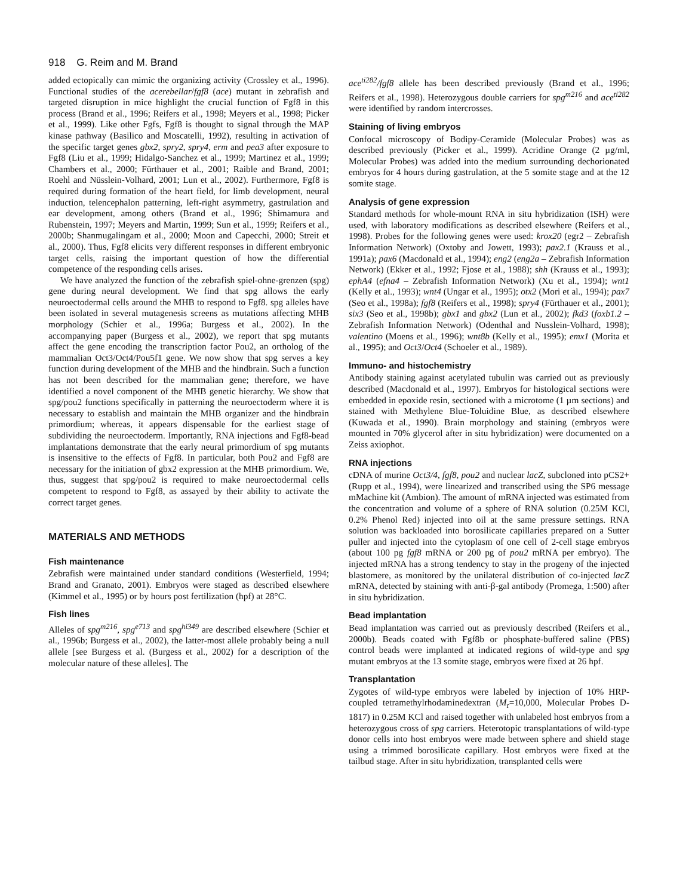918 G. Reim and M. Brand
added ectopically can mimic the organizing activity (Crossley et al., 1996). Functional studies of the acerebellar/fgf8 (ace) mutant in zebrafish and targeted disruption in mice highlight the crucial function of Fgf8 in this process (Brand et al., 1996; Reifers et al., 1998; Meyers et al., 1998; Picker et al., 1999). Like other Fgfs, Fgf8 is thought to signal through the MAP kinase pathway (Basilico and Moscatelli, 1992), resulting in activation of the specific target genes gbx2, spry2, spry4, erm and pea3 after exposure to Fgf8 (Liu et al., 1999; Hidalgo-Sanchez et al., 1999; Martinez et al., 1999; Chambers et al., 2000; Fürthauer et al., 2001; Raible and Brand, 2001; Roehl and Nüsslein-Volhard, 2001; Lun et al., 2002). Furthermore, Fgf8 is required during formation of the heart field, for limb development, neural induction, telencephalon patterning, left-right asymmetry, gastrulation and ear development, among others (Brand et al., 1996; Shimamura and Rubenstein, 1997; Meyers and Martin, 1999; Sun et al., 1999; Reifers et al., 2000b; Shanmugalingam et al., 2000; Moon and Capecchi, 2000; Streit et al., 2000). Thus, Fgf8 elicits very different responses in different embryonic target cells, raising the important question of how the differential competence of the responding cells arises.
We have analyzed the function of the zebrafish spiel-ohne-grenzen (spg) gene during neural development. We find that spg allows the early neuroectodermal cells around the MHB to respond to Fgf8. spg alleles have been isolated in several mutagenesis screens as mutations affecting MHB morphology (Schier et al., 1996a; Burgess et al., 2002). In the accompanying paper (Burgess et al., 2002), we report that spg mutants affect the gene encoding the transcription factor Pou2, an ortholog of the mammalian Oct3/Oct4/Pou5f1 gene. We now show that spg serves a key function during development of the MHB and the hindbrain. Such a function has not been described for the mammalian gene; therefore, we have identified a novel component of the MHB genetic hierarchy. We show that spg/pou2 functions specifically in patterning the neuroectoderm where it is necessary to establish and maintain the MHB organizer and the hindbrain primordium; whereas, it appears dispensable for the earliest stage of subdividing the neuroectoderm. Importantly, RNA injections and Fgf8-bead implantations demonstrate that the early neural primordium of spg mutants is insensitive to the effects of Fgf8. In particular, both Pou2 and Fgf8 are necessary for the initiation of gbx2 expression at the MHB primordium. We, thus, suggest that spg/pou2 is required to make neuroectodermal cells competent to respond to Fgf8, as assayed by their ability to activate the correct target genes.
MATERIALS AND METHODS
Fish maintenance
Zebrafish were maintained under standard conditions (Westerfield, 1994; Brand and Granato, 2001). Embryos were staged as described elsewhere (Kimmel et al., 1995) or by hours post fertilization (hpf) at 28°C.
Fish lines
Alleles of spg<sup>m216</sup>, spg<sup>e713</sup> and spg<sup>hi349</sup> are described elsewhere (Schier et al., 1996b; Burgess et al., 2002), the latter-most allele probably being a null allele [see Burgess et al. (Burgess et al., 2002) for a description of the molecular nature of these alleles]. The
ace<sup>ti282</sup>/fgf8 allele has been described previously (Brand et al., 1996; Reifers et al., 1998). Heterozygous double carriers for spg<sup>m216</sup> and ace<sup>ti282</sup> were identified by random intercrosses.
Staining of living embryos
Confocal microscopy of Bodipy-Ceramide (Molecular Probes) was as described previously (Picker et al., 1999). Acridine Orange (2 µg/ml, Molecular Probes) was added into the medium surrounding dechorionated embryos for 4 hours during gastrulation, at the 5 somite stage and at the 12 somite stage.
Analysis of gene expression
Standard methods for whole-mount RNA in situ hybridization (ISH) were used, with laboratory modifications as described elsewhere (Reifers et al., 1998). Probes for the following genes were used: krox20 (egr2 – Zebrafish Information Network) (Oxtoby and Jowett, 1993); pax2.1 (Krauss et al., 1991a); pax6 (Macdonald et al., 1994); eng2 (eng2a – Zebrafish Information Network) (Ekker et al., 1992; Fjose et al., 1988); shh (Krauss et al., 1993); ephA4 (efna4 – Zebrafish Information Network) (Xu et al., 1994); wnt1 (Kelly et al., 1993); wnt4 (Ungar et al., 1995); otx2 (Mori et al., 1994); pax7 (Seo et al., 1998a); fgf8 (Reifers et al., 1998); spry4 (Fürthauer et al., 2001); six3 (Seo et al., 1998b); gbx1 and gbx2 (Lun et al., 2002); fkd3 (foxb1.2 – Zebrafish Information Network) (Odenthal and Nusslein-Volhard, 1998); valentino (Moens et al., 1996); wnt8b (Kelly et al., 1995); emx1 (Morita et al., 1995); and Oct3/Oct4 (Schoeler et al., 1989).
Immuno- and histochemistry
Antibody staining against acetylated tubulin was carried out as previously described (Macdonald et al., 1997). Embryos for histological sections were embedded in epoxide resin, sectioned with a microtome (1 µm sections) and stained with Methylene Blue-Toluidine Blue, as described elsewhere (Kuwada et al., 1990). Brain morphology and staining (embryos were mounted in 70% glycerol after in situ hybridization) were documented on a Zeiss axiophot.
RNA injections
cDNA of murine Oct3/4, fgf8, pou2 and nuclear lacZ, subcloned into pCS2+ (Rupp et al., 1994), were linearized and transcribed using the SP6 message mMachine kit (Ambion). The amount of mRNA injected was estimated from the concentration and volume of a sphere of RNA solution (0.25M KCl, 0.2% Phenol Red) injected into oil at the same pressure settings. RNA solution was backloaded into borosilicate capillaries prepared on a Sutter puller and injected into the cytoplasm of one cell of 2-cell stage embryos (about 100 pg fgf8 mRNA or 200 pg of pou2 mRNA per embryo). The injected mRNA has a strong tendency to stay in the progeny of the injected blastomere, as monitored by the unilateral distribution of co-injected lacZ mRNA, detected by staining with anti-β-gal antibody (Promega, 1:500) after in situ hybridization.
Bead implantation
Bead implantation was carried out as previously described (Reifers et al., 2000b). Beads coated with Fgf8b or phosphate-buffered saline (PBS) control beads were implanted at indicated regions of wild-type and spg mutant embryos at the 13 somite stage, embryos were fixed at 26 hpf.
Transplantation
Zygotes of wild-type embryos were labeled by injection of 10% HRP-coupled tetramethylrhodaminedextran (M<sub>r</sub>=10,000, Molecular Probes D-1817) in 0.25M KCl and raised together with unlabeled host embryos from a heterozygous cross of spg carriers. Heterotopic transplantations of wild-type donor cells into host embryos were made between sphere and shield stage using a trimmed borosilicate capillary. Host embryos were fixed at the tailbud stage. After in situ hybridization, transplanted cells were